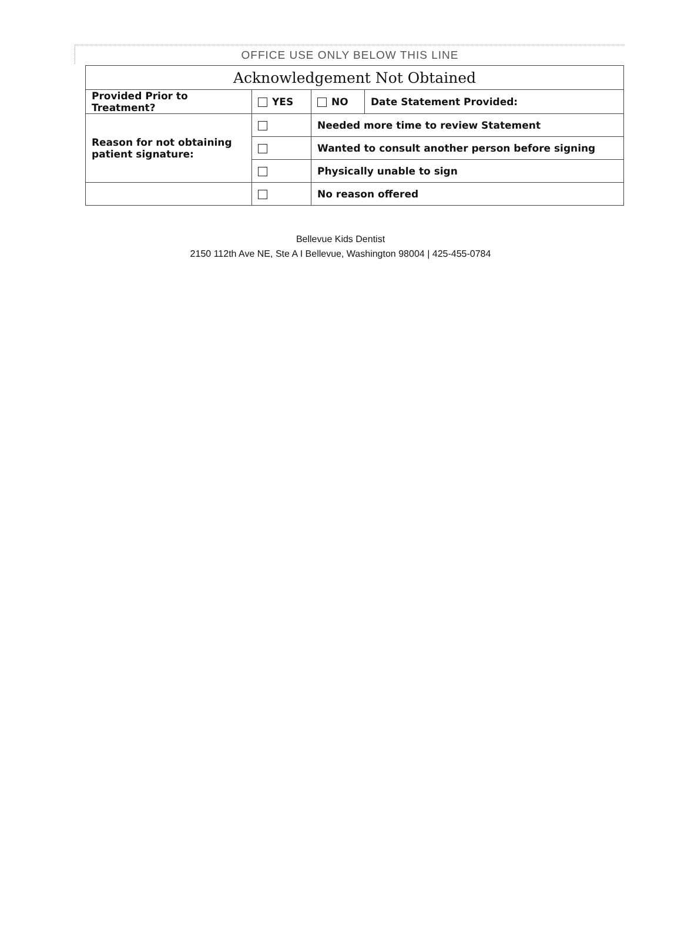OFFICE USE ONLY BELOW THIS LINE
| Acknowledgement Not Obtained | | | |
| Provided Prior to Treatment? | YES | NO | Date Statement Provided: |
| Reason for not obtaining patient signature: | | Needed more time to review Statement | |
| | | Wanted to consult another person before signing | |
| | | Physically unable to sign | |
| | | No reason offered | |
Bellevue Kids Dentist
2150 112th Ave NE, Ste A I Bellevue, Washington 98004 | 425-455-0784